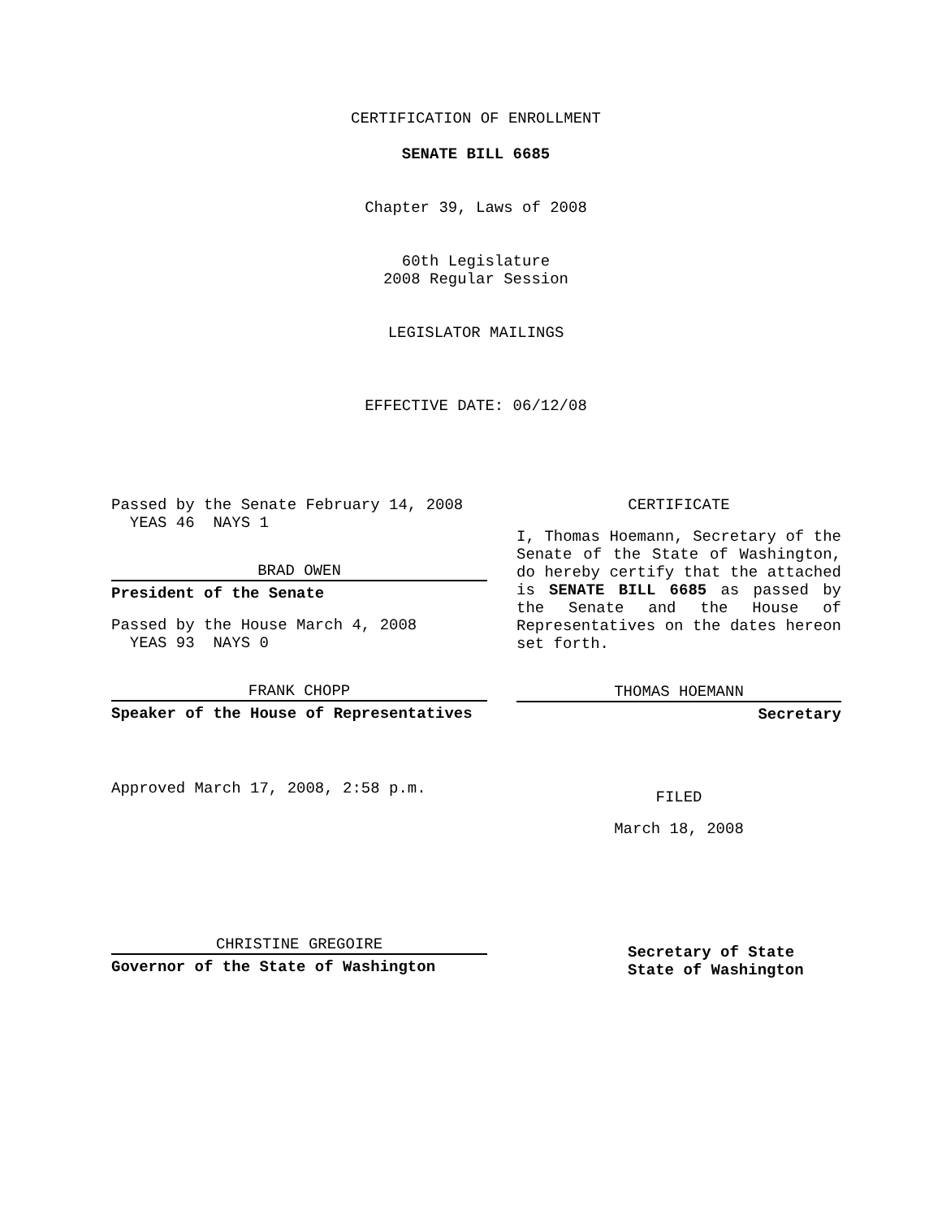CERTIFICATION OF ENROLLMENT
SENATE BILL 6685
Chapter 39, Laws of 2008
60th Legislature
2008 Regular Session
LEGISLATOR MAILINGS
EFFECTIVE DATE: 06/12/08
Passed by the Senate February 14, 2008
  YEAS 46  NAYS 1
BRAD OWEN
President of the Senate
Passed by the House March 4, 2008
  YEAS 93  NAYS 0
FRANK CHOPP
Speaker of the House of Representatives
Approved March 17, 2008, 2:58 p.m.
CHRISTINE GREGOIRE
Governor of the State of Washington
CERTIFICATE
I, Thomas Hoemann, Secretary of the Senate of the State of Washington, do hereby certify that the attached is SENATE BILL 6685 as passed by the Senate and the House of Representatives on the dates hereon set forth.
THOMAS HOEMANN
Secretary
FILED
March 18, 2008
Secretary of State
State of Washington